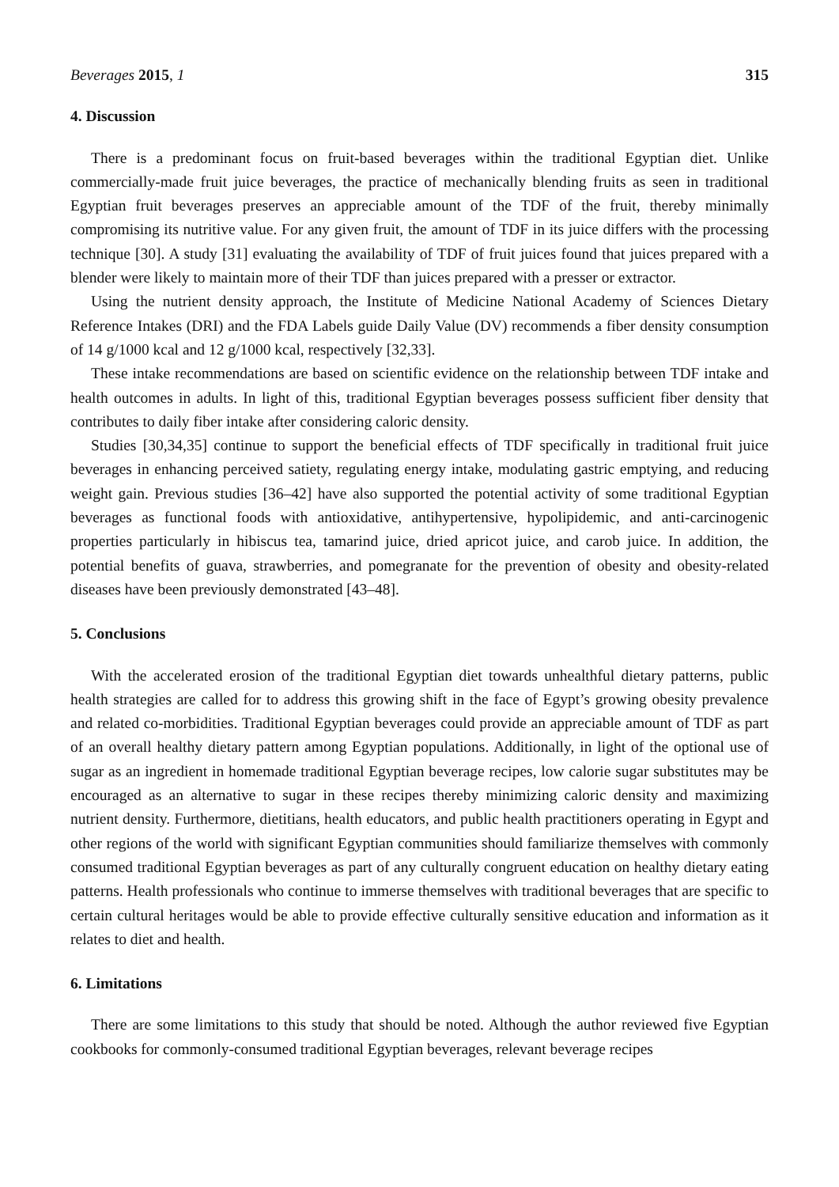Beverages 2015, 1 315
4. Discussion
There is a predominant focus on fruit-based beverages within the traditional Egyptian diet. Unlike commercially-made fruit juice beverages, the practice of mechanically blending fruits as seen in traditional Egyptian fruit beverages preserves an appreciable amount of the TDF of the fruit, thereby minimally compromising its nutritive value. For any given fruit, the amount of TDF in its juice differs with the processing technique [30]. A study [31] evaluating the availability of TDF of fruit juices found that juices prepared with a blender were likely to maintain more of their TDF than juices prepared with a presser or extractor.
Using the nutrient density approach, the Institute of Medicine National Academy of Sciences Dietary Reference Intakes (DRI) and the FDA Labels guide Daily Value (DV) recommends a fiber density consumption of 14 g/1000 kcal and 12 g/1000 kcal, respectively [32,33].
These intake recommendations are based on scientific evidence on the relationship between TDF intake and health outcomes in adults. In light of this, traditional Egyptian beverages possess sufficient fiber density that contributes to daily fiber intake after considering caloric density.
Studies [30,34,35] continue to support the beneficial effects of TDF specifically in traditional fruit juice beverages in enhancing perceived satiety, regulating energy intake, modulating gastric emptying, and reducing weight gain. Previous studies [36–42] have also supported the potential activity of some traditional Egyptian beverages as functional foods with antioxidative, antihypertensive, hypolipidemic, and anti-carcinogenic properties particularly in hibiscus tea, tamarind juice, dried apricot juice, and carob juice. In addition, the potential benefits of guava, strawberries, and pomegranate for the prevention of obesity and obesity-related diseases have been previously demonstrated [43–48].
5. Conclusions
With the accelerated erosion of the traditional Egyptian diet towards unhealthful dietary patterns, public health strategies are called for to address this growing shift in the face of Egypt’s growing obesity prevalence and related co-morbidities. Traditional Egyptian beverages could provide an appreciable amount of TDF as part of an overall healthy dietary pattern among Egyptian populations. Additionally, in light of the optional use of sugar as an ingredient in homemade traditional Egyptian beverage recipes, low calorie sugar substitutes may be encouraged as an alternative to sugar in these recipes thereby minimizing caloric density and maximizing nutrient density. Furthermore, dietitians, health educators, and public health practitioners operating in Egypt and other regions of the world with significant Egyptian communities should familiarize themselves with commonly consumed traditional Egyptian beverages as part of any culturally congruent education on healthy dietary eating patterns. Health professionals who continue to immerse themselves with traditional beverages that are specific to certain cultural heritages would be able to provide effective culturally sensitive education and information as it relates to diet and health.
6. Limitations
There are some limitations to this study that should be noted. Although the author reviewed five Egyptian cookbooks for commonly-consumed traditional Egyptian beverages, relevant beverage recipes